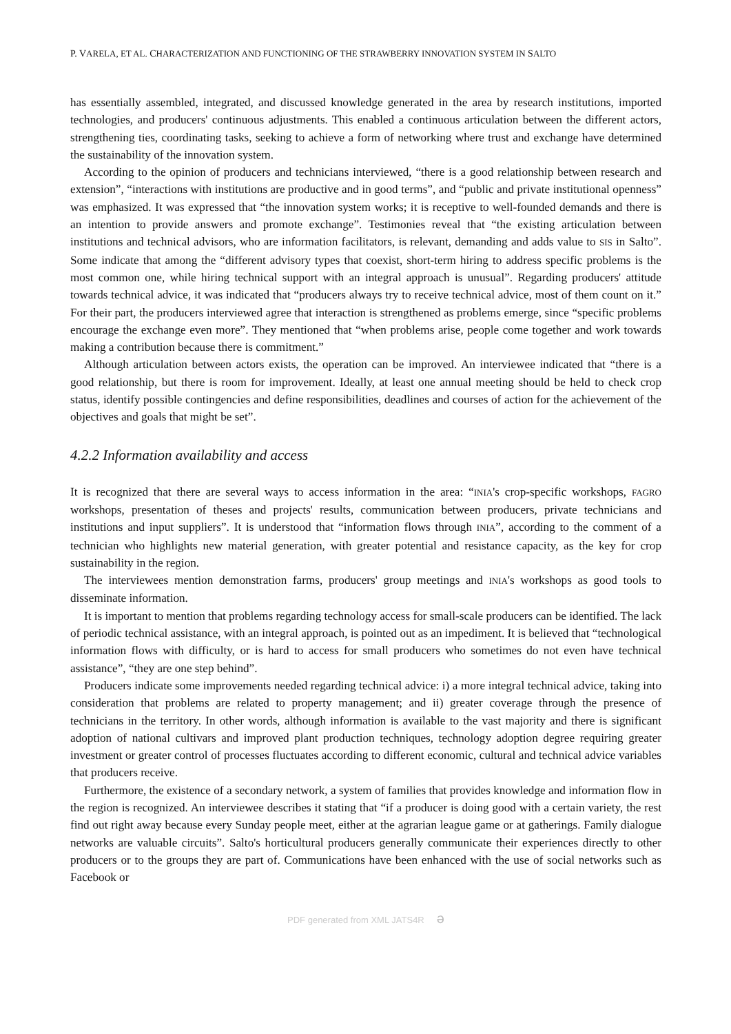P. VARELA, ET AL. CHARACTERIZATION AND FUNCTIONING OF THE STRAWBERRY INNOVATION SYSTEM IN SALTO
has essentially assembled, integrated, and discussed knowledge generated in the area by research institutions, imported technologies, and producers' continuous adjustments. This enabled a continuous articulation between the different actors, strengthening ties, coordinating tasks, seeking to achieve a form of networking where trust and exchange have determined the sustainability of the innovation system.
According to the opinion of producers and technicians interviewed, “there is a good relationship between research and extension”, “interactions with institutions are productive and in good terms”, and “public and private institutional openness” was emphasized. It was expressed that “the innovation system works; it is receptive to well-founded demands and there is an intention to provide answers and promote exchange”. Testimonies reveal that “the existing articulation between institutions and technical advisors, who are information facilitators, is relevant, demanding and adds value to SIS in Salto”. Some indicate that among the “different advisory types that coexist, short-term hiring to address specific problems is the most common one, while hiring technical support with an integral approach is unusual”. Regarding producers' attitude towards technical advice, it was indicated that “producers always try to receive technical advice, most of them count on it.” For their part, the producers interviewed agree that interaction is strengthened as problems emerge, since “specific problems encourage the exchange even more”. They mentioned that “when problems arise, people come together and work towards making a contribution because there is commitment.”
Although articulation between actors exists, the operation can be improved. An interviewee indicated that “there is a good relationship, but there is room for improvement. Ideally, at least one annual meeting should be held to check crop status, identify possible contingencies and define responsibilities, deadlines and courses of action for the achievement of the objectives and goals that might be set”.
4.2.2 Information availability and access
It is recognized that there are several ways to access information in the area: “INIA's crop-specific workshops, FAGRO workshops, presentation of theses and projects' results, communication between producers, private technicians and institutions and input suppliers”. It is understood that “information flows through INIA”, according to the comment of a technician who highlights new material generation, with greater potential and resistance capacity, as the key for crop sustainability in the region.
The interviewees mention demonstration farms, producers' group meetings and INIA's workshops as good tools to disseminate information.
It is important to mention that problems regarding technology access for small-scale producers can be identified. The lack of periodic technical assistance, with an integral approach, is pointed out as an impediment. It is believed that “technological information flows with difficulty, or is hard to access for small producers who sometimes do not even have technical assistance”, “they are one step behind”.
Producers indicate some improvements needed regarding technical advice: i) a more integral technical advice, taking into consideration that problems are related to property management; and ii) greater coverage through the presence of technicians in the territory. In other words, although information is available to the vast majority and there is significant adoption of national cultivars and improved plant production techniques, technology adoption degree requiring greater investment or greater control of processes fluctuates according to different economic, cultural and technical advice variables that producers receive.
Furthermore, the existence of a secondary network, a system of families that provides knowledge and information flow in the region is recognized. An interviewee describes it stating that “if a producer is doing good with a certain variety, the rest find out right away because every Sunday people meet, either at the agrarian league game or at gatherings. Family dialogue networks are valuable circuits”. Salto's horticultural producers generally communicate their experiences directly to other producers or to the groups they are part of. Communications have been enhanced with the use of social networks such as Facebook or
PDF generated from XML JATS4R ə